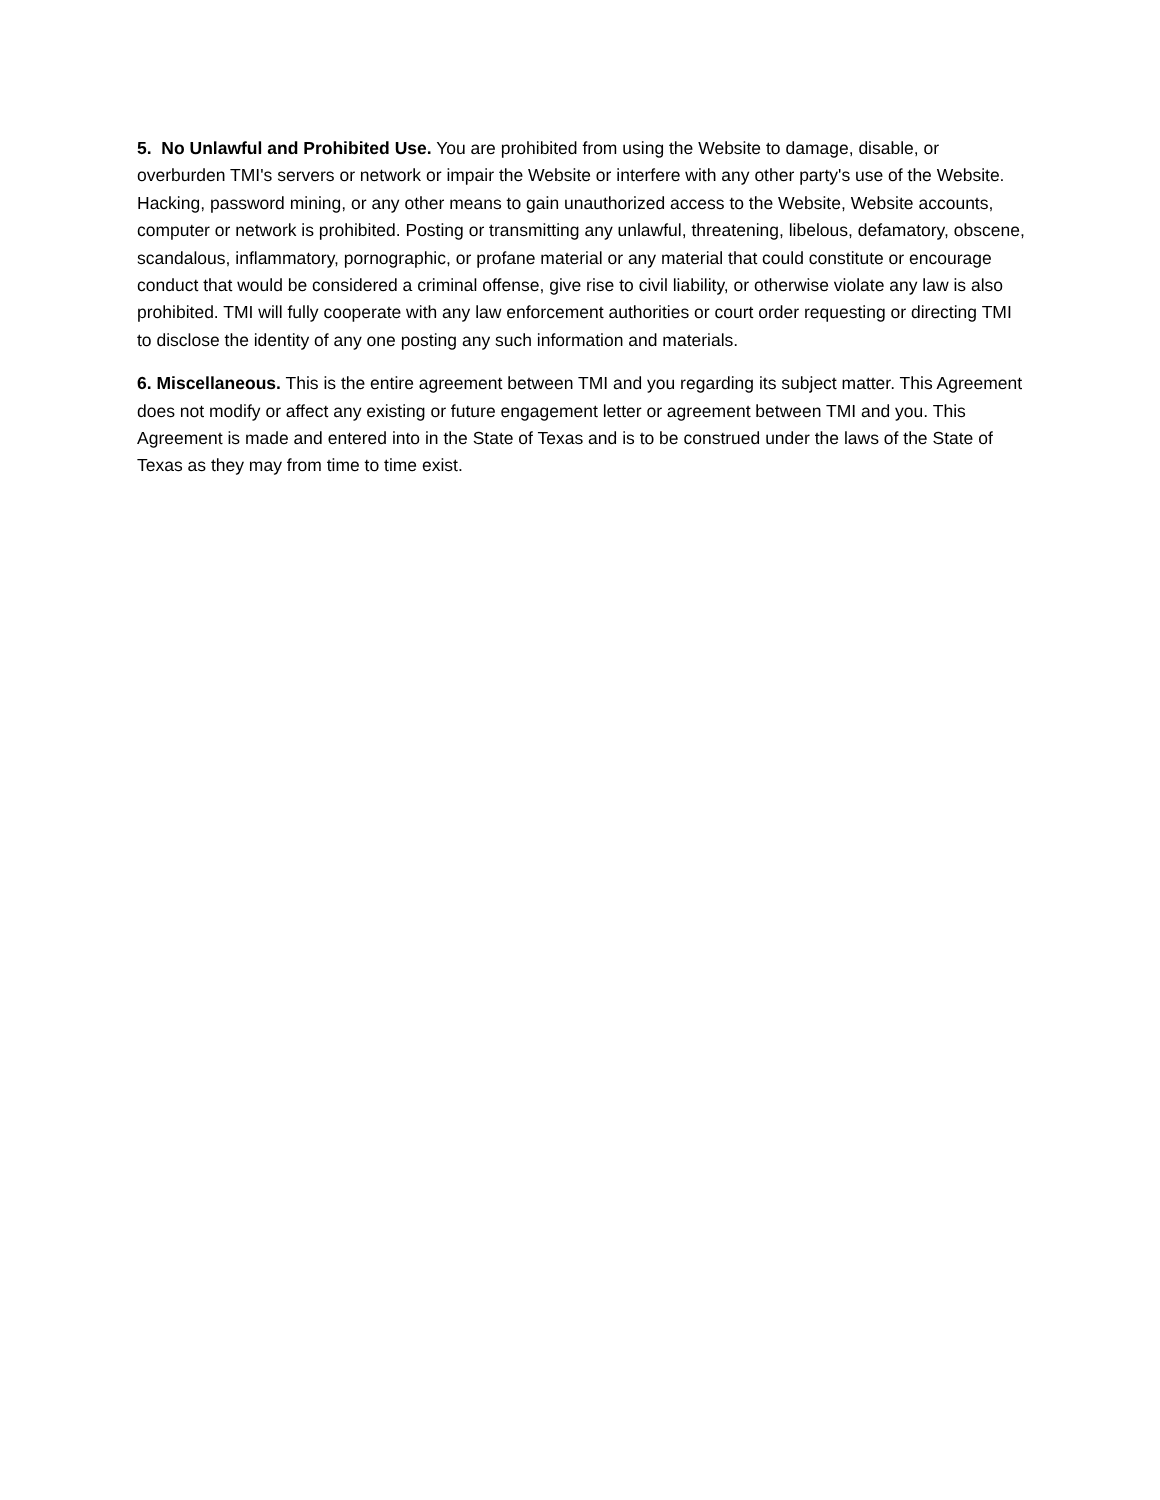5. No Unlawful and Prohibited Use. You are prohibited from using the Website to damage, disable, or overburden TMI's servers or network or impair the Website or interfere with any other party's use of the Website. Hacking, password mining, or any other means to gain unauthorized access to the Website, Website accounts, computer or network is prohibited. Posting or transmitting any unlawful, threatening, libelous, defamatory, obscene, scandalous, inflammatory, pornographic, or profane material or any material that could constitute or encourage conduct that would be considered a criminal offense, give rise to civil liability, or otherwise violate any law is also prohibited. TMI will fully cooperate with any law enforcement authorities or court order requesting or directing TMI to disclose the identity of any one posting any such information and materials.
6. Miscellaneous. This is the entire agreement between TMI and you regarding its subject matter. This Agreement does not modify or affect any existing or future engagement letter or agreement between TMI and you. This Agreement is made and entered into in the State of Texas and is to be construed under the laws of the State of Texas as they may from time to time exist.